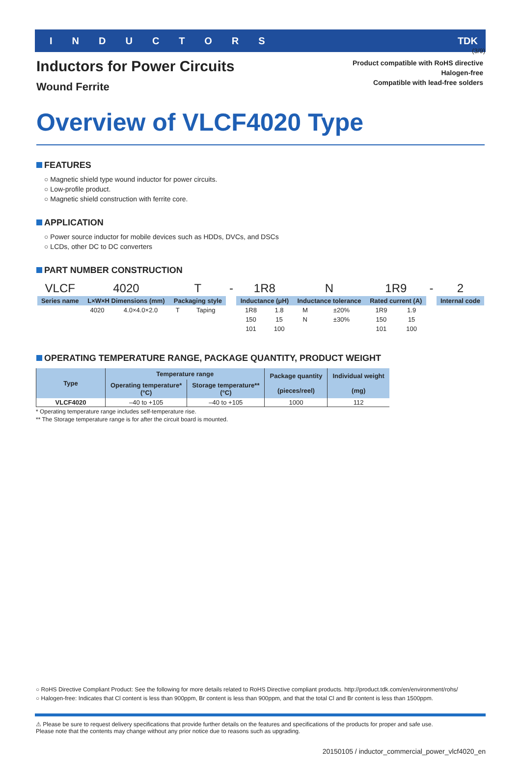(3/9)
INDUCTORS TDK
Inductors for Power Circuits
Wound Ferrite
Product compatible with RoHS directive
Halogen-free
Compatible with lead-free solders
Overview of VLCF4020 Type
FEATURES
○ Magnetic shield type wound inductor for power circuits.
○ Low-profile product.
○ Magnetic shield construction with ferrite core.
APPLICATION
○ Power source inductor for mobile devices such as HDDs, DVCs, and DSCs
○ LCDs, other DC to DC converters
PART NUMBER CONSTRUCTION
| VLCF | 4020 | | T | | - | 1R8 | | N | | 1R9 | | - | 2 |
| Series name | L×W×H Dimensions (mm) | | Packaging style | | | Inductance (μH) | | Inductance tolerance | | Rated current (A) | | | Internal code |
| | 4020 | 4.0×4.0×2.0 | T | Taping | | 1R8 | 1.8 | M | ±20% | 1R9 | 1.9 | | |
| | | | | | | 150 | 15 | N | ±30% | 150 | 15 | | |
| | | | | | | 101 | 100 | | | 101 | 100 | | |
OPERATING TEMPERATURE RANGE, PACKAGE QUANTITY, PRODUCT WEIGHT
| Type | Temperature range | | Package quantity (pieces/reel) | Individual weight (mg) |
| --- | --- | --- | --- | --- |
| | Operating temperature* (°C) | Storage temperature** (°C) | | |
| VLCF4020 | –40 to +105 | –40 to +105 | 1000 | 112 |
* Operating temperature range includes self-temperature rise.
** The Storage temperature range is for after the circuit board is mounted.
○ RoHS Directive Compliant Product: See the following for more details related to RoHS Directive compliant products. http://product.tdk.com/en/environment/rohs/
○ Halogen-free: Indicates that Cl content is less than 900ppm, Br content is less than 900ppm, and that the total Cl and Br content is less than 1500ppm.
⚠ Please be sure to request delivery specifications that provide further details on the features and specifications of the products for proper and safe use.
Please note that the contents may change without any prior notice due to reasons such as upgrading.
20150105 / inductor_commercial_power_vlcf4020_en